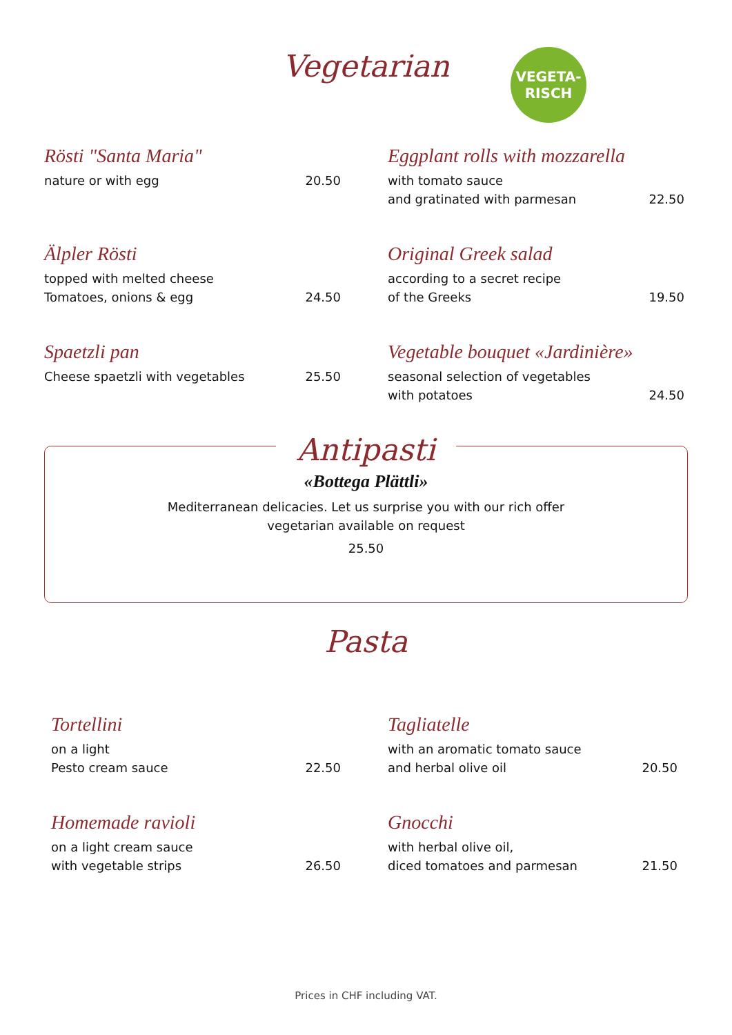Vegetarian
VEGETA-
RISCH
Rösti "Santa Maria"
nature or with egg 20.50
Eggplant rolls with mozzarella
with tomato sauce
and gratinated with parmesan 22.50
Älpler Rösti
topped with melted cheese
Tomatoes, onions & egg 24.50
Original Greek salad
according to a secret recipe
of the Greeks 19.50
Spaetzli pan
Cheese spaetzli with vegetables 25.50
Vegetable bouquet «Jardinière»
seasonal selection of vegetables
with potatoes 24.50
Antipasti
«Bottega Plättli»
Mediterranean delicacies. Let us surprise you with our rich offer
vegetarian available on request
25.50
Pasta
Tortellini
on a light
Pesto cream sauce 22.50
Tagliatelle
with an aromatic tomato sauce
and herbal olive oil 20.50
Homemade ravioli
on a light cream sauce
with vegetable strips 26.50
Gnocchi
with herbal olive oil,
diced tomatoes and parmesan 21.50
Prices in CHF including VAT.